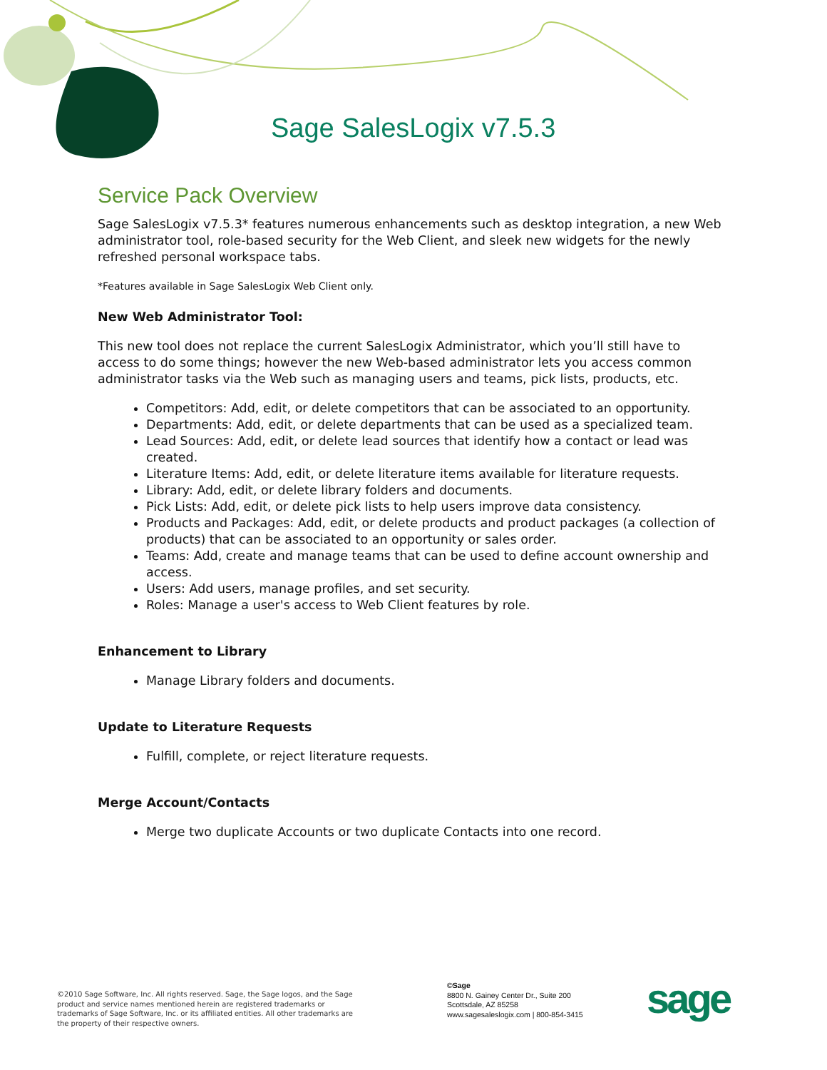Sage SalesLogix v7.5.3
Service Pack Overview
Sage SalesLogix v7.5.3* features numerous enhancements such as desktop integration, a new Web administrator tool, role-based security for the Web Client, and sleek new widgets for the newly refreshed personal workspace tabs.
*Features available in Sage SalesLogix Web Client only.
New Web Administrator Tool:
This new tool does not replace the current SalesLogix Administrator, which you’ll still have to access to do some things; however the new Web-based administrator lets you access common administrator tasks via the Web such as managing users and teams, pick lists, products, etc.
Competitors: Add, edit, or delete competitors that can be associated to an opportunity.
Departments: Add, edit, or delete departments that can be used as a specialized team.
Lead Sources: Add, edit, or delete lead sources that identify how a contact or lead was created.
Literature Items: Add, edit, or delete literature items available for literature requests.
Library: Add, edit, or delete library folders and documents.
Pick Lists: Add, edit, or delete pick lists to help users improve data consistency.
Products and Packages: Add, edit, or delete products and product packages (a collection of products) that can be associated to an opportunity or sales order.
Teams: Add, create and manage teams that can be used to define account ownership and access.
Users: Add users, manage profiles, and set security.
Roles: Manage a user's access to Web Client features by role.
Enhancement to Library
Manage Library folders and documents.
Update to Literature Requests
Fulfill, complete, or reject literature requests.
Merge Account/Contacts
Merge two duplicate Accounts or two duplicate Contacts into one record.
©2010 Sage Software, Inc. All rights reserved. Sage, the Sage logos, and the Sage product and service names mentioned herein are registered trademarks or trademarks of Sage Software, Inc. or its affiliated entities. All other trademarks are the property of their respective owners.
©Sage
8800 N. Gainey Center Dr., Suite 200
Scottsdale, AZ 85258
www.sagesaleslogix.com | 800-854-3415
sage